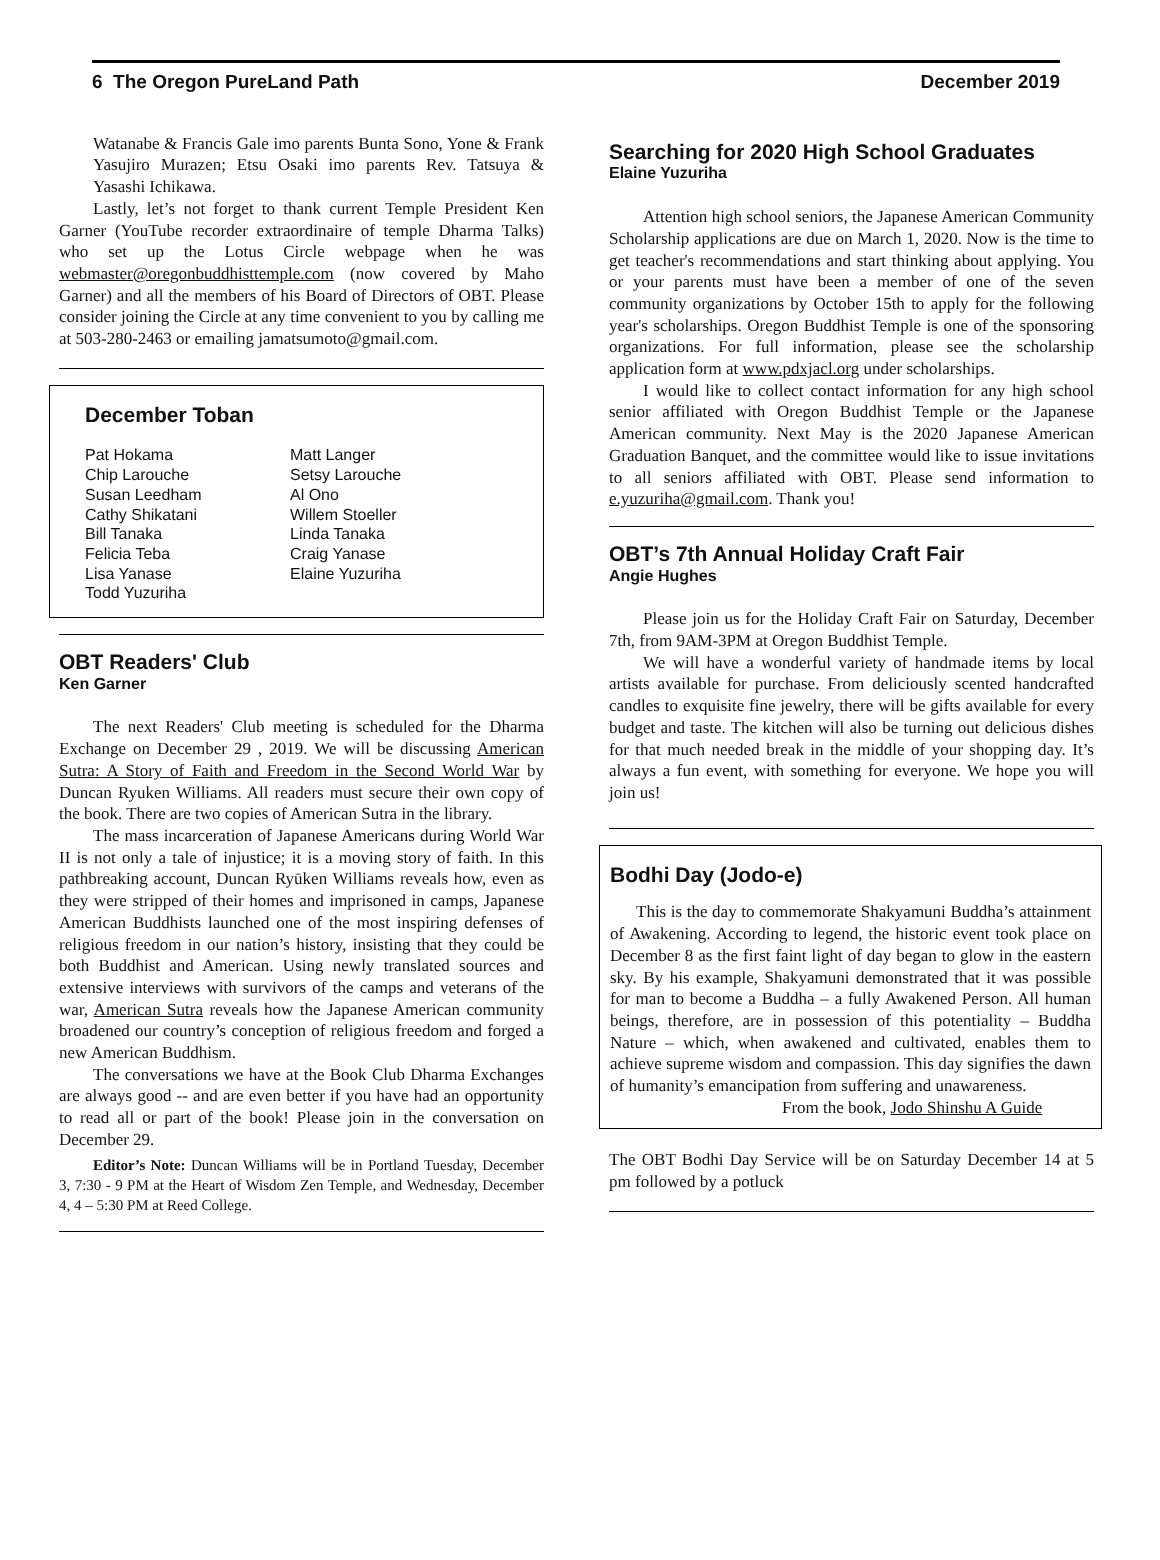6 The Oregon PureLand Path December 2019
Watanabe & Francis Gale imo parents Bunta Sono, Yone & Frank Yasujiro Murazen; Etsu Osaki imo parents Rev. Tatsuya & Yasashi Ichikawa.
Lastly, let’s not forget to thank current Temple President Ken Garner (YouTube recorder extraordinaire of temple Dharma Talks) who set up the Lotus Circle webpage when he was webmaster@oregonbuddhisttemple.com (now covered by Maho Garner) and all the members of his Board of Directors of OBT. Please consider joining the Circle at any time convenient to you by calling me at 503-280-2463 or emailing jamatsumoto@gmail.com.
December Toban
Pat Hokama Matt Langer Chip Larouche Setsy Larouche Susan Leedham Al Ono Cathy Shikatani Willem Stoeller Bill Tanaka Linda Tanaka Felicia Teba Craig Yanase Lisa Yanase Elaine Yuzuriha Todd Yuzuriha
OBT Readers' Club
Ken Garner
The next Readers' Club meeting is scheduled for the Dharma Exchange on December 29 , 2019. We will be discussing American Sutra: A Story of Faith and Freedom in the Second World War by Duncan Ryuken Williams. All readers must secure their own copy of the book. There are two copies of American Sutra in the library.
The mass incarceration of Japanese Americans during World War II is not only a tale of injustice; it is a moving story of faith. In this pathbreaking account, Duncan Ryūken Williams reveals how, even as they were stripped of their homes and imprisoned in camps, Japanese American Buddhists launched one of the most inspiring defenses of religious freedom in our nation’s history, insisting that they could be both Buddhist and American. Using newly translated sources and extensive interviews with survivors of the camps and veterans of the war, American Sutra reveals how the Japanese American community broadened our country’s conception of religious freedom and forged a new American Buddhism.
The conversations we have at the Book Club Dharma Exchanges are always good -- and are even better if you have had an opportunity to read all or part of the book! Please join in the conversation on December 29.
Editor’s Note: Duncan Williams will be in Portland Tuesday, December 3, 7:30 - 9 PM at the Heart of Wisdom Zen Temple, and Wednesday, December 4, 4 – 5:30 PM at Reed College.
Searching for 2020 High School Graduates
Elaine Yuzuriha
Attention high school seniors, the Japanese American Community Scholarship applications are due on March 1, 2020. Now is the time to get teacher's recommendations and start thinking about applying. You or your parents must have been a member of one of the seven community organizations by October 15th to apply for the following year's scholarships. Oregon Buddhist Temple is one of the sponsoring organizations. For full information, please see the scholarship application form at www.pdxjacl.org under scholarships.
I would like to collect contact information for any high school senior affiliated with Oregon Buddhist Temple or the Japanese American community. Next May is the 2020 Japanese American Graduation Banquet, and the committee would like to issue invitations to all seniors affiliated with OBT. Please send information to e.yuzuriha@gmail.com. Thank you!
OBT’s 7th Annual Holiday Craft Fair
Angie Hughes
Please join us for the Holiday Craft Fair on Saturday, December 7th, from 9AM-3PM at Oregon Buddhist Temple.
We will have a wonderful variety of handmade items by local artists available for purchase. From deliciously scented handcrafted candles to exquisite fine jewelry, there will be gifts available for every budget and taste. The kitchen will also be turning out delicious dishes for that much needed break in the middle of your shopping day. It’s always a fun event, with something for everyone. We hope you will join us!
Bodhi Day (Jodo-e)
This is the day to commemorate Shakyamuni Buddha’s attainment of Awakening. According to legend, the historic event took place on December 8 as the first faint light of day began to glow in the eastern sky. By his example, Shakyamuni demonstrated that it was possible for man to become a Buddha – a fully Awakened Person. All human beings, therefore, are in possession of this potentiality – Buddha Nature – which, when awakened and cultivated, enables them to achieve supreme wisdom and compassion. This day signifies the dawn of humanity’s emancipation from suffering and unawareness.
From the book, Jodo Shinshu A Guide
The OBT Bodhi Day Service will be on Saturday December 14 at 5 pm followed by a potluck